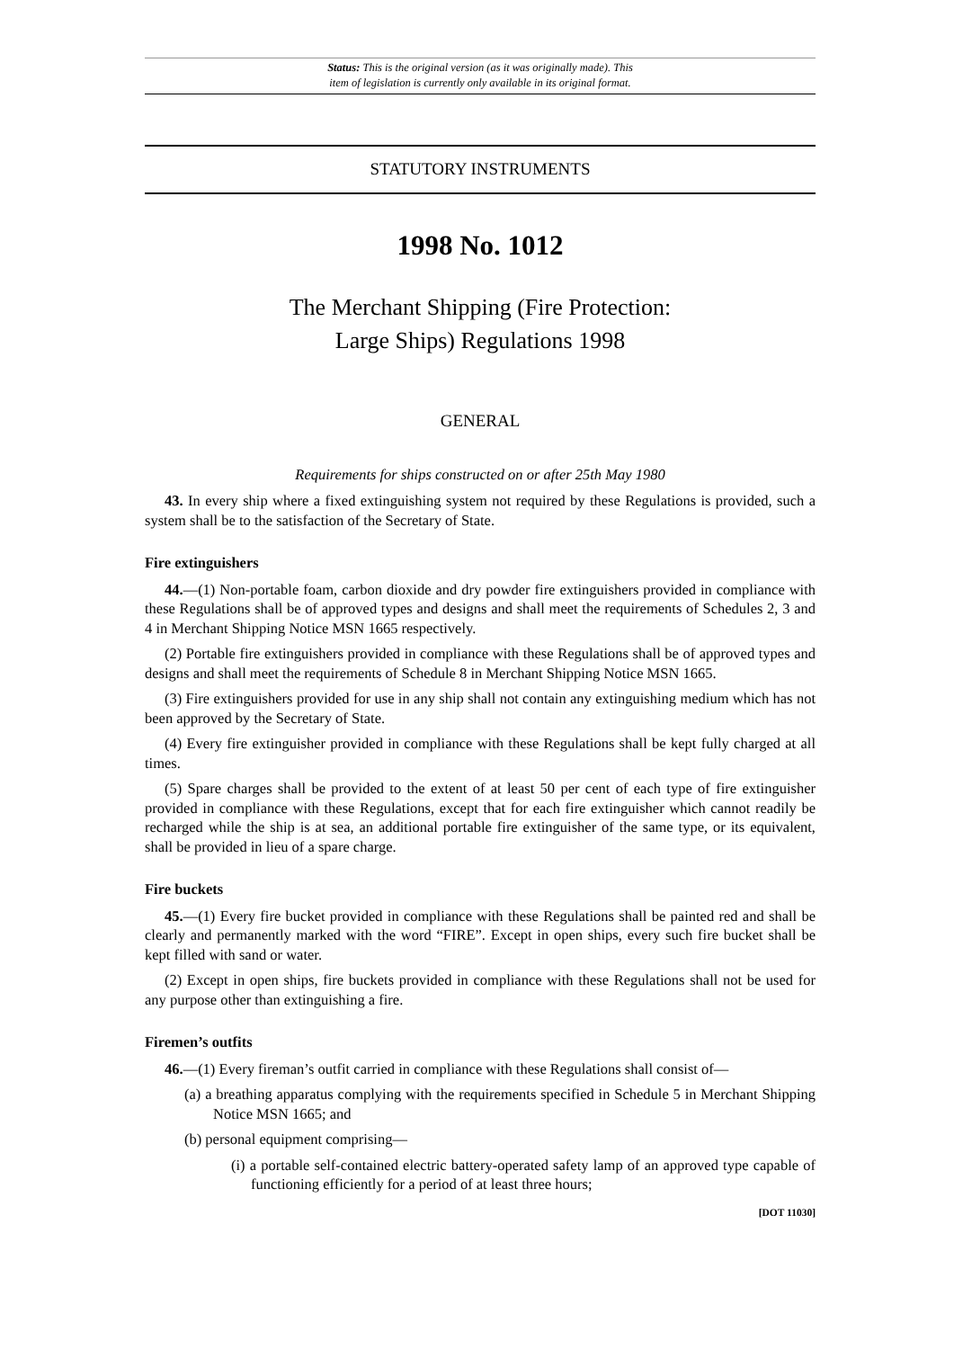Status: This is the original version (as it was originally made). This
item of legislation is currently only available in its original format.
STATUTORY INSTRUMENTS
1998 No. 1012
The Merchant Shipping (Fire Protection:
Large Ships) Regulations 1998
GENERAL
Requirements for ships constructed on or after 25th May 1980
43. In every ship where a fixed extinguishing system not required by these Regulations is provided, such a system shall be to the satisfaction of the Secretary of State.
Fire extinguishers
44.—(1) Non-portable foam, carbon dioxide and dry powder fire extinguishers provided in compliance with these Regulations shall be of approved types and designs and shall meet the requirements of Schedules 2, 3 and 4 in Merchant Shipping Notice MSN 1665 respectively.
(2) Portable fire extinguishers provided in compliance with these Regulations shall be of approved types and designs and shall meet the requirements of Schedule 8 in Merchant Shipping Notice MSN 1665.
(3) Fire extinguishers provided for use in any ship shall not contain any extinguishing medium which has not been approved by the Secretary of State.
(4) Every fire extinguisher provided in compliance with these Regulations shall be kept fully charged at all times.
(5) Spare charges shall be provided to the extent of at least 50 per cent of each type of fire extinguisher provided in compliance with these Regulations, except that for each fire extinguisher which cannot readily be recharged while the ship is at sea, an additional portable fire extinguisher of the same type, or its equivalent, shall be provided in lieu of a spare charge.
Fire buckets
45.—(1) Every fire bucket provided in compliance with these Regulations shall be painted red and shall be clearly and permanently marked with the word “FIRE”. Except in open ships, every such fire bucket shall be kept filled with sand or water.
(2) Except in open ships, fire buckets provided in compliance with these Regulations shall not be used for any purpose other than extinguishing a fire.
Firemen’s outfits
46.—(1) Every fireman’s outfit carried in compliance with these Regulations shall consist of—
(a) a breathing apparatus complying with the requirements specified in Schedule 5 in Merchant Shipping Notice MSN 1665; and
(b) personal equipment comprising—
(i) a portable self-contained electric battery-operated safety lamp of an approved type capable of functioning efficiently for a period of at least three hours;
[DOT 11030]